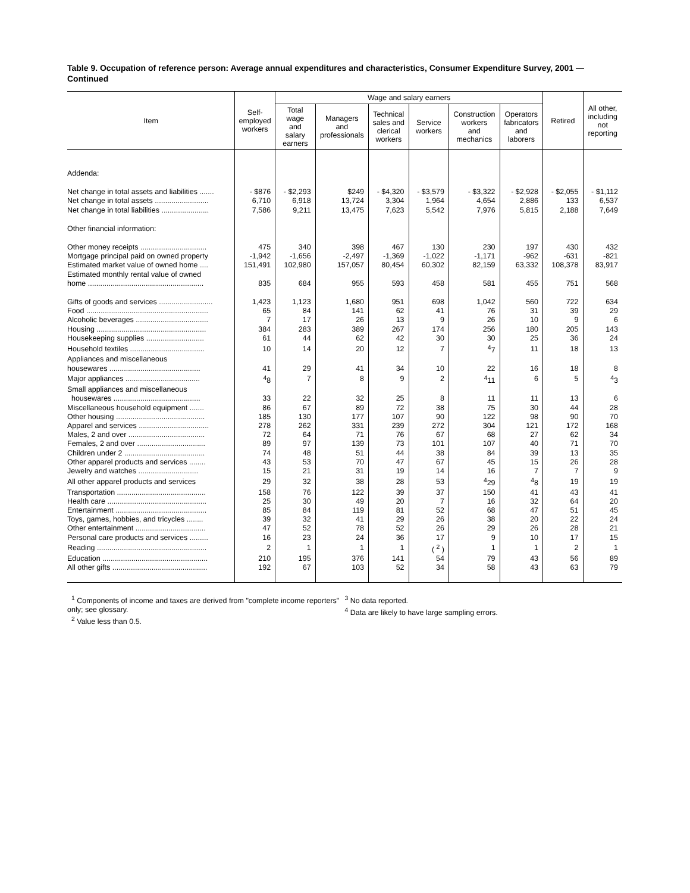Table 9. Occupation of reference person: Average annual expenditures and characteristics, Consumer Expenditure Survey, 2001 — Continued
| Item | Self- employed workers | Wage and salary earners | | | | | | Retired | All other, including not reporting |
| --- | --- | --- | --- | --- | --- | --- | --- | --- | --- |
| | | Total wage and salary earners | Managers and professionals | Technical sales and clerical workers | Service workers | Construction workers and mechanics | Operators fabricators and laborers | | |
| Addenda: | | | | | | | | | |
| Net change in total assets and liabilities ....... | - $876 | - $2,293 | $249 | - $4,320 | - $3,579 | - $3,322 | - $2,928 | - $2,055 | - $1,112 |
| Net change in total assets .......................... | 6,710 | 6,918 | 13,724 | 3,304 | 1,964 | 4,654 | 2,886 | 133 | 6,537 |
| Net change in total liabilities ....................... | 7,586 | 9,211 | 13,475 | 7,623 | 5,542 | 7,976 | 5,815 | 2,188 | 7,649 |
| Other financial information: | | | | | | | | | |
| Other money receipts ................................ | 475 | 340 | 398 | 467 | 130 | 230 | 197 | 430 | 432 |
| Mortgage principal paid on owned property | -1,942 | -1,656 | -2,497 | -1,369 | -1,022 | -1,171 | -962 | -631 | -821 |
| Estimated market value of owned home .... | 151,491 | 102,980 | 157,057 | 80,454 | 60,302 | 82,159 | 63,332 | 108,378 | 83,917 |
| Estimated monthly rental value of owned | | | | | | | | | |
| home ........................................................ | 835 | 684 | 955 | 593 | 458 | 581 | 455 | 751 | 568 |
| Gifts of goods and services .......................... | 1,423 | 1,123 | 1,680 | 951 | 698 | 1,042 | 560 | 722 | 634 |
| Food ........................................................... | 65 | 84 | 141 | 62 | 41 | 76 | 31 | 39 | 29 |
| Alcoholic beverages ................................... | 7 | 17 | 26 | 13 | 9 | 26 | 10 | 9 | 6 |
| Housing ..................................................... | 384 | 283 | 389 | 267 | 174 | 256 | 180 | 205 | 143 |
| Housekeeping supplies ............................ | 61 | 44 | 62 | 42 | 30 | 30 | 25 | 36 | 24 |
| Household textiles .................................... | 10 | 14 | 20 | 12 | 7 | <sup>4</sup> 7 | 11 | 18 | 13 |
| Appliances and miscellaneous | | | | | | | | | |
| housewares ............................................ | 41 | 29 | 41 | 34 | 10 | 22 | 16 | 18 | 8 |
| Major appliances .................................... | <sup>4</sup> 8 | 7 | 8 | 9 | 2 | <sup>4</sup> 11 | 6 | 5 | <sup>4</sup> 3 |
| Small appliances and miscellaneous | | | | | | | | | |
| housewares .......................................... | 33 | 22 | 32 | 25 | 8 | 11 | 11 | 13 | 6 |
| Miscellaneous household equipment ....... | 86 | 67 | 89 | 72 | 38 | 75 | 30 | 44 | 28 |
| Other housing ........................................... | 185 | 130 | 177 | 107 | 90 | 122 | 98 | 90 | 70 |
| Apparel and services .................................. | 278 | 262 | 331 | 239 | 272 | 304 | 121 | 172 | 168 |
| Males, 2 and over ..................................... | 72 | 64 | 71 | 76 | 67 | 68 | 27 | 62 | 34 |
| Females, 2 and over ................................. | 89 | 97 | 139 | 73 | 101 | 107 | 40 | 71 | 70 |
| Children under 2 ....................................... | 74 | 48 | 51 | 44 | 38 | 84 | 39 | 13 | 35 |
| Other apparel products and services ........ | 43 | 53 | 70 | 47 | 67 | 45 | 15 | 26 | 28 |
| Jewelry and watches ............................. | 15 | 21 | 31 | 19 | 14 | 16 | 7 | 7 | 9 |
| All other apparel products and services | 29 | 32 | 38 | 28 | 53 | <sup>4</sup> 29 | <sup>4</sup> 8 | 19 | 19 |
| Transportation ........................................... | 158 | 76 | 122 | 39 | 37 | 150 | 41 | 43 | 41 |
| Health care ................................................ | 25 | 30 | 49 | 20 | 7 | 16 | 32 | 64 | 20 |
| Entertainment ............................................ | 85 | 84 | 119 | 81 | 52 | 68 | 47 | 51 | 45 |
| Toys, games, hobbies, and tricycles ........ | 39 | 32 | 41 | 29 | 26 | 38 | 20 | 22 | 24 |
| Other entertainment .................................. | 47 | 52 | 78 | 52 | 26 | 29 | 26 | 28 | 21 |
| Personal care products and services ......... | 16 | 23 | 24 | 36 | 17 | 9 | 10 | 17 | 15 |
| Reading ..................................................... | 2 | 1 | 1 | 1 | ( <sup>2</sup> ) | 1 | 1 | 2 | 1 |
| Education ................................................... | 210 | 195 | 376 | 141 | 54 | 79 | 43 | 56 | 89 |
| All other gifts .............................................. | 192 | 67 | 103 | 52 | 34 | 58 | 43 | 63 | 79 |
<sup>1</sup> Components of income and taxes are derived from "complete income reporters" only; see glossary.
<sup>2</sup> Value less than 0.5.
<sup>3</sup> No data reported.
<sup>4</sup> Data are likely to have large sampling errors.